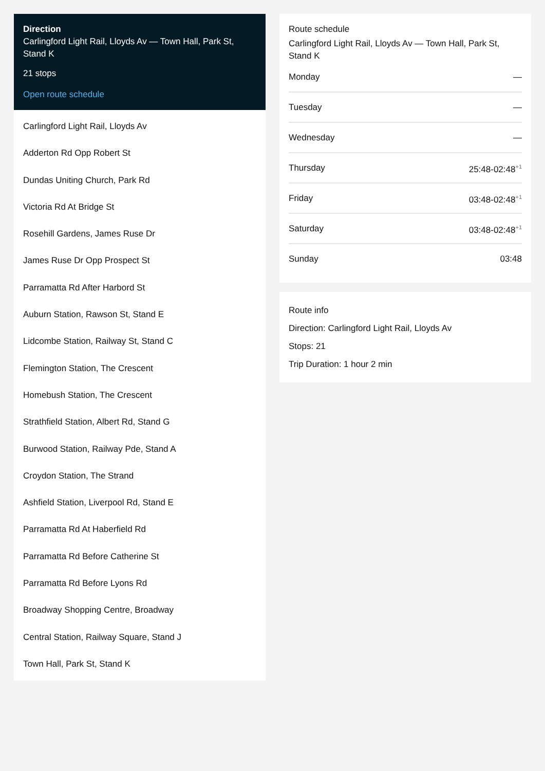Direction
Carlingford Light Rail, Lloyds Av — Town Hall, Park St, Stand K
21 stops
Open route schedule
Carlingford Light Rail, Lloyds Av
Adderton Rd Opp Robert St
Dundas Uniting Church, Park Rd
Victoria Rd At Bridge St
Rosehill Gardens, James Ruse Dr
James Ruse Dr Opp Prospect St
Parramatta Rd After Harbord St
Auburn Station, Rawson St, Stand E
Lidcombe Station, Railway St, Stand C
Flemington Station, The Crescent
Homebush Station, The Crescent
Strathfield Station, Albert Rd, Stand G
Burwood Station, Railway Pde, Stand A
Croydon Station, The Strand
Ashfield Station, Liverpool Rd, Stand E
Parramatta Rd At Haberfield Rd
Parramatta Rd Before Catherine St
Parramatta Rd Before Lyons Rd
Broadway Shopping Centre, Broadway
Central Station, Railway Square, Stand J
Town Hall, Park St, Stand K
Route schedule
Carlingford Light Rail, Lloyds Av — Town Hall, Park St, Stand K
Monday —
Tuesday —
Wednesday —
Thursday 25:48-02:48<sup>+1</sup>
Friday 03:48-02:48<sup>+1</sup>
Saturday 03:48-02:48<sup>+1</sup>
Sunday 03:48
Route info
Direction: Carlingford Light Rail, Lloyds Av
Stops: 21
Trip Duration: 1 hour 2 min